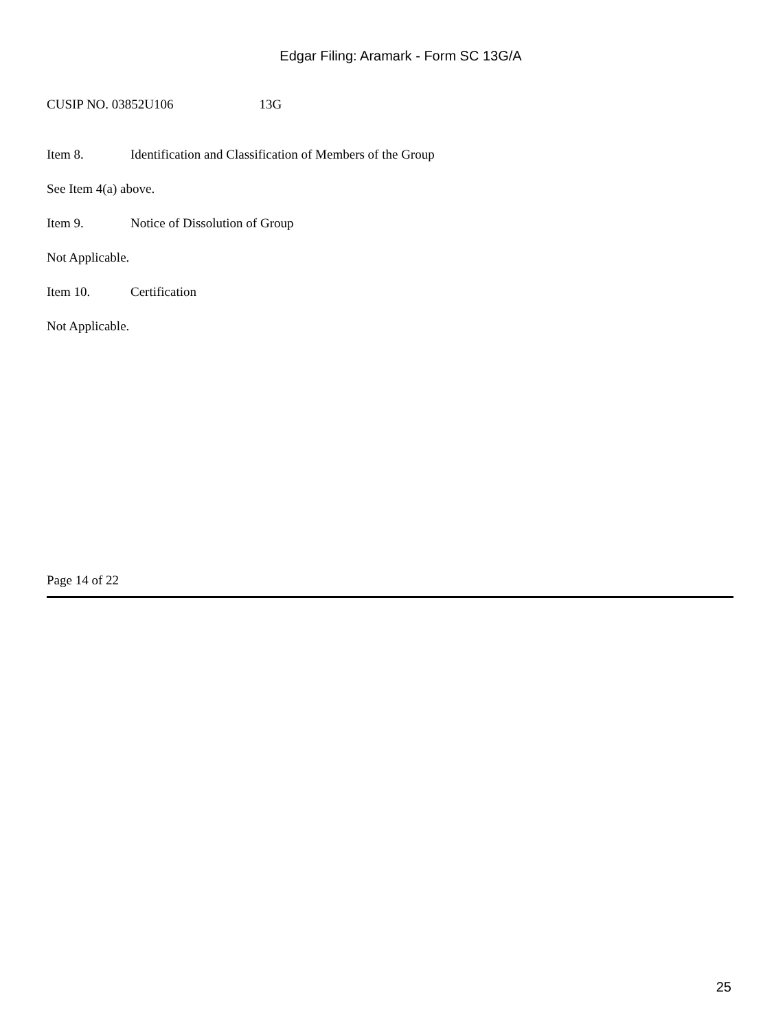Edgar Filing: Aramark - Form SC 13G/A
CUSIP NO. 03852U106 13G
Item 8. Identification and Classification of Members of the Group
See Item 4(a) above.
Item 9. Notice of Dissolution of Group
Not Applicable.
Item 10. Certification
Not Applicable.
Page 14 of 22
25